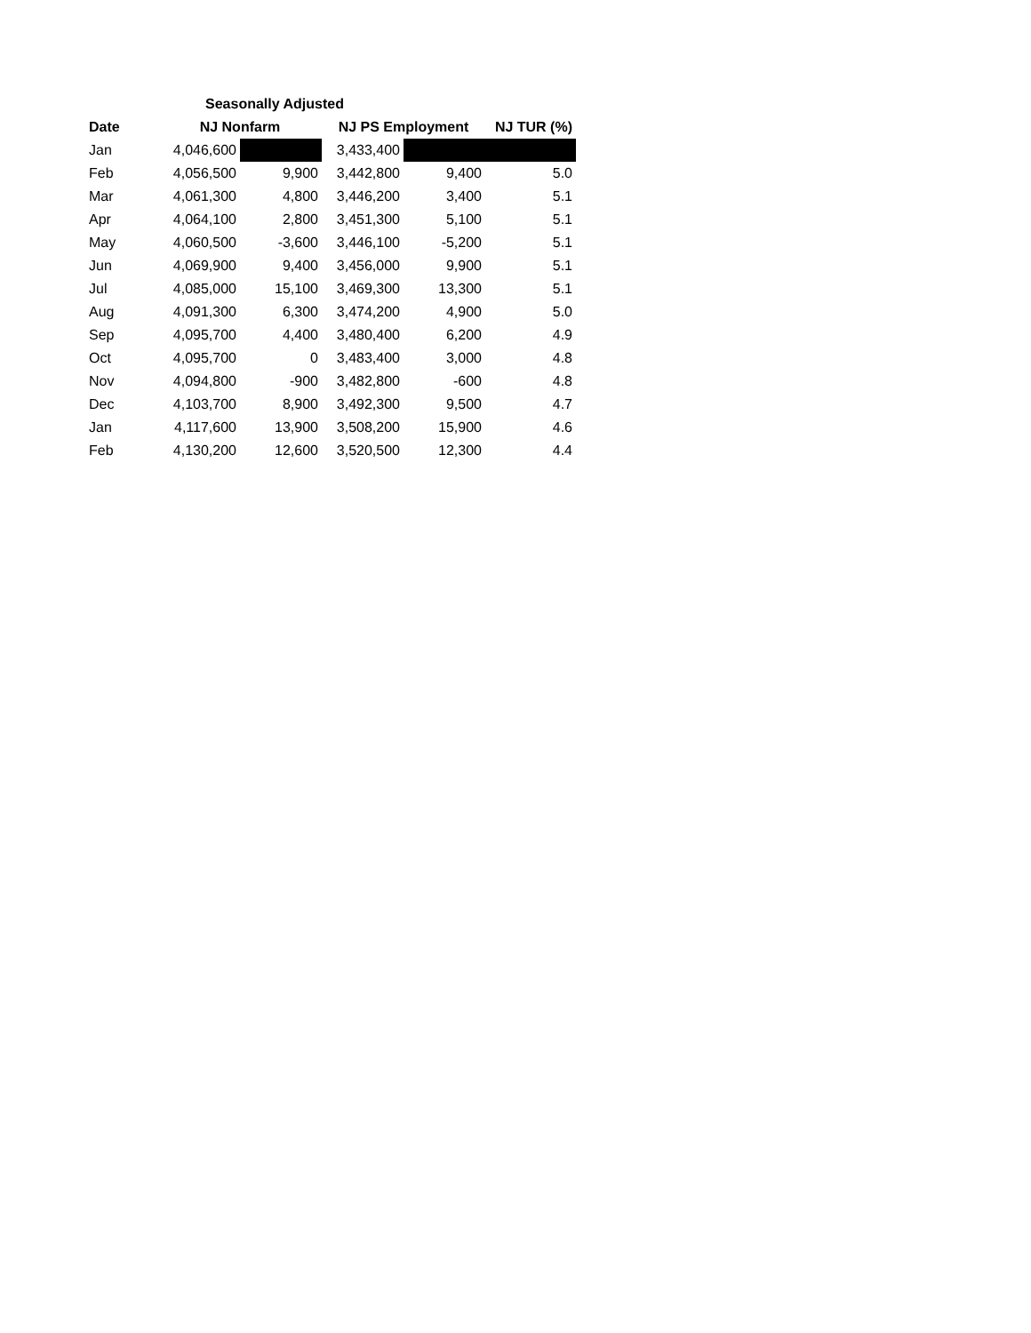| Seasonally Adjusted | | | | | |
| --- | --- | --- | --- | --- | --- |
| Date | NJ Nonfarm | | NJ PS Employment | | NJ TUR (%) |
| Jan | 4,046,600 | | 3,433,400 | | |
| Feb | 4,056,500 | 9,900 | 3,442,800 | 9,400 | 5.0 |
| Mar | 4,061,300 | 4,800 | 3,446,200 | 3,400 | 5.1 |
| Apr | 4,064,100 | 2,800 | 3,451,300 | 5,100 | 5.1 |
| May | 4,060,500 | -3,600 | 3,446,100 | -5,200 | 5.1 |
| Jun | 4,069,900 | 9,400 | 3,456,000 | 9,900 | 5.1 |
| Jul | 4,085,000 | 15,100 | 3,469,300 | 13,300 | 5.1 |
| Aug | 4,091,300 | 6,300 | 3,474,200 | 4,900 | 5.0 |
| Sep | 4,095,700 | 4,400 | 3,480,400 | 6,200 | 4.9 |
| Oct | 4,095,700 | 0 | 3,483,400 | 3,000 | 4.8 |
| Nov | 4,094,800 | -900 | 3,482,800 | -600 | 4.8 |
| Dec | 4,103,700 | 8,900 | 3,492,300 | 9,500 | 4.7 |
| Jan | 4,117,600 | 13,900 | 3,508,200 | 15,900 | 4.6 |
| Feb | 4,130,200 | 12,600 | 3,520,500 | 12,300 | 4.4 |